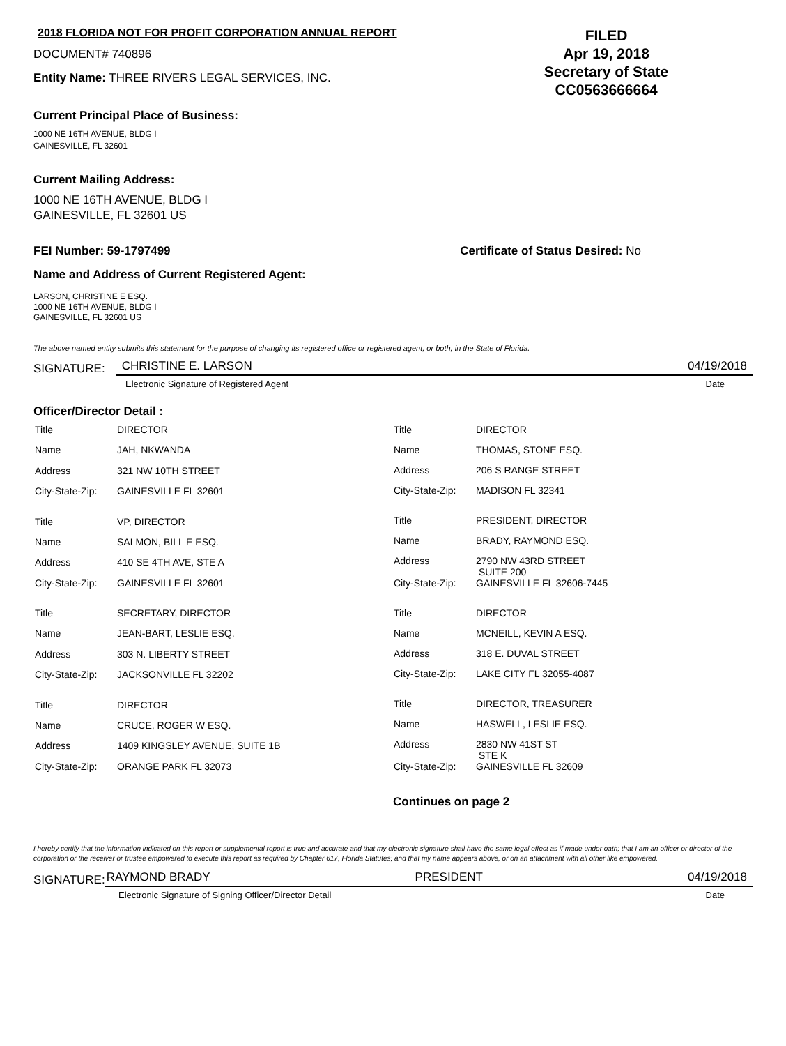2018 FLORIDA NOT FOR PROFIT CORPORATION ANNUAL REPORT
DOCUMENT# 740896
Entity Name: THREE RIVERS LEGAL SERVICES, INC.
FILED
Apr 19, 2018
Secretary of State
CC0563666664
Current Principal Place of Business:
1000 NE 16TH AVENUE, BLDG I
GAINESVILLE, FL 32601
Current Mailing Address:
1000 NE 16TH AVENUE, BLDG I
GAINESVILLE, FL 32601 US
FEI Number: 59-1797499 Certificate of Status Desired: No
Name and Address of Current Registered Agent:
LARSON, CHRISTINE E ESQ.
1000 NE 16TH AVENUE, BLDG I
GAINESVILLE, FL 32601 US
The above named entity submits this statement for the purpose of changing its registered office or registered agent, or both, in the State of Florida.
SIGNATURE:
CHRISTINE E. LARSON 04/19/2018
Electronic Signature of Registered Agent Date
Officer/Director Detail :
| Title | DIRECTOR |
| Name | JAH, NKWANDA |
| Address | 321 NW 10TH STREET |
| City-State-Zip: | GAINESVILLE FL 32601 |
| Title | VP, DIRECTOR |
| Name | SALMON, BILL E ESQ. |
| Address | 410 SE 4TH AVE, STE A |
| City-State-Zip: | GAINESVILLE FL 32601 |
| Title | SECRETARY, DIRECTOR |
| Name | JEAN-BART, LESLIE ESQ. |
| Address | 303 N. LIBERTY STREET |
| City-State-Zip: | JACKSONVILLE FL 32202 |
| Title | DIRECTOR |
| Name | CRUCE, ROGER W ESQ. |
| Address | 1409 KINGSLEY AVENUE, SUITE 1B |
| City-State-Zip: | ORANGE PARK FL 32073 |
| Title | DIRECTOR |
| Name | THOMAS, STONE ESQ. |
| Address | 206 S RANGE STREET |
| City-State-Zip: | MADISON FL 32341 |
| Title | PRESIDENT, DIRECTOR |
| Name | BRADY, RAYMOND ESQ. |
| Address | 2790 NW 43RD STREET SUITE 200 |
| City-State-Zip: | GAINESVILLE FL 32606-7445 |
| Title | DIRECTOR |
| Name | MCNEILL, KEVIN A ESQ. |
| Address | 318 E. DUVAL STREET |
| City-State-Zip: | LAKE CITY FL 32055-4087 |
| Title | DIRECTOR, TREASURER |
| Name | HASWELL, LESLIE ESQ. |
| Address | 2830 NW 41ST ST STE K |
| City-State-Zip: | GAINESVILLE FL 32609 |
Continues on page 2
I hereby certify that the information indicated on this report or supplemental report is true and accurate and that my electronic signature shall have the same legal effect as if made under oath; that I am an officer or director of the corporation or the receiver or trustee empowered to execute this report as required by Chapter 617, Florida Statutes; and that my name appears above, or on an attachment with all other like empowered.
SIGNATURE:
RAYMOND BRADY PRESIDENT 04/19/2018
Electronic Signature of Signing Officer/Director Detail Date